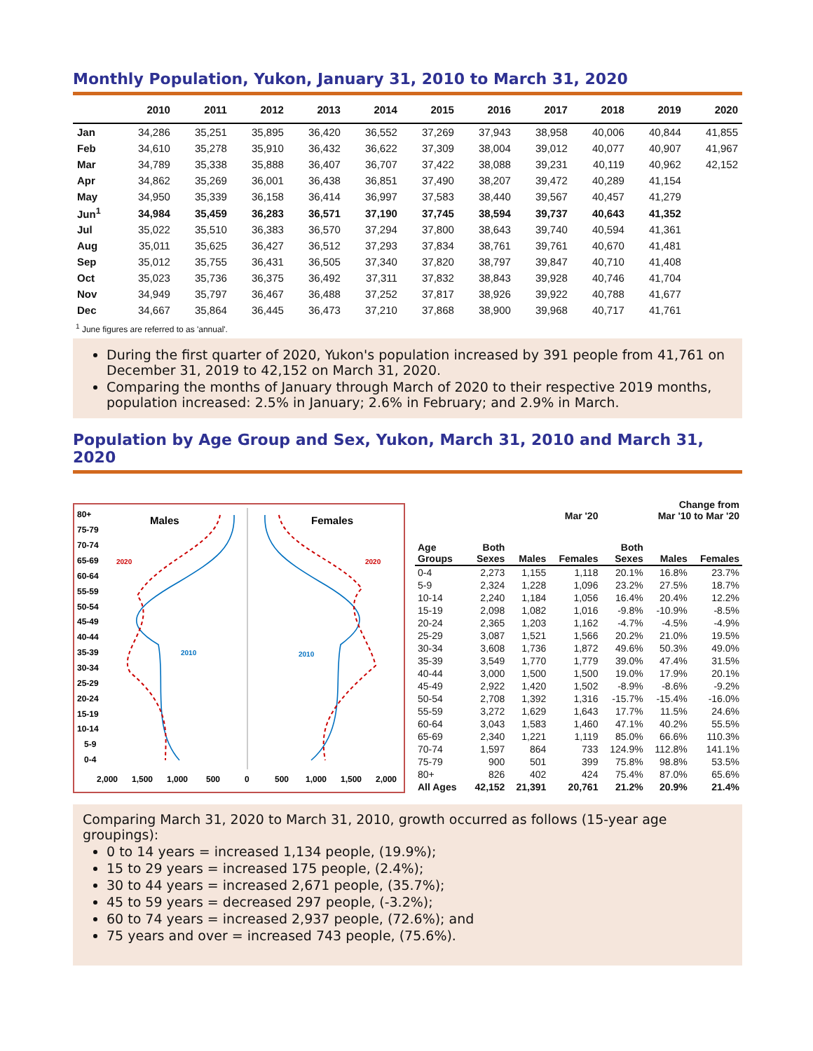Monthly Population, Yukon, January 31, 2010 to March 31, 2020
| | 2010 | 2011 | 2012 | 2013 | 2014 | 2015 | 2016 | 2017 | 2018 | 2019 | 2020 |
| --- | --- | --- | --- | --- | --- | --- | --- | --- | --- | --- | --- |
| Jan | 34,286 | 35,251 | 35,895 | 36,420 | 36,552 | 37,269 | 37,943 | 38,958 | 40,006 | 40,844 | 41,855 |
| Feb | 34,610 | 35,278 | 35,910 | 36,432 | 36,622 | 37,309 | 38,004 | 39,012 | 40,077 | 40,907 | 41,967 |
| Mar | 34,789 | 35,338 | 35,888 | 36,407 | 36,707 | 37,422 | 38,088 | 39,231 | 40,119 | 40,962 | 42,152 |
| Apr | 34,862 | 35,269 | 36,001 | 36,438 | 36,851 | 37,490 | 38,207 | 39,472 | 40,289 | 41,154 | |
| May | 34,950 | 35,339 | 36,158 | 36,414 | 36,997 | 37,583 | 38,440 | 39,567 | 40,457 | 41,279 | |
| Jun<sup>1</sup> | 34,984 | 35,459 | 36,283 | 36,571 | 37,190 | 37,745 | 38,594 | 39,737 | 40,643 | 41,352 | |
| Jul | 35,022 | 35,510 | 36,383 | 36,570 | 37,294 | 37,800 | 38,643 | 39,740 | 40,594 | 41,361 | |
| Aug | 35,011 | 35,625 | 36,427 | 36,512 | 37,293 | 37,834 | 38,761 | 39,761 | 40,670 | 41,481 | |
| Sep | 35,012 | 35,755 | 36,431 | 36,505 | 37,340 | 37,820 | 38,797 | 39,847 | 40,710 | 41,408 | |
| Oct | 35,023 | 35,736 | 36,375 | 36,492 | 37,311 | 37,832 | 38,843 | 39,928 | 40,746 | 41,704 | |
| Nov | 34,949 | 35,797 | 36,467 | 36,488 | 37,252 | 37,817 | 38,926 | 39,922 | 40,788 | 41,677 | |
| Dec | 34,667 | 35,864 | 36,445 | 36,473 | 37,210 | 37,868 | 38,900 | 39,968 | 40,717 | 41,761 | |
<sup>1</sup> June figures are referred to as 'annual'.
During the first quarter of 2020, Yukon's population increased by 391 people from 41,761 on December 31, 2019 to 42,152 on March 31, 2020.
Comparing the months of January through March of 2020 to their respective 2019 months, population increased: 2.5% in January; 2.6% in February; and 2.9% in March.
Population by Age Group and Sex, Yukon, March 31, 2010 and March 31, 2020
80+
75-79
70-74
65-69
60-64
55-59
50-54
45-49
40-44
35-39
30-34
25-29
20-24
15-19
10-14
5-9
0-4
Males
Females
2020
2020
2010
2010
2,000
1,500
1,000
500
0
500
1,000
1,500
2,000
| | | | Mar '20 | Change from Mar '10 to Mar '20 | | |
| --- | --- | --- | --- | --- | --- | --- |
| Age Groups | Both Sexes | Males | Females | Both Sexes | Males | Females |
| 0-4 | 2,273 | 1,155 | 1,118 | 20.1% | 16.8% | 23.7% |
| 5-9 | 2,324 | 1,228 | 1,096 | 23.2% | 27.5% | 18.7% |
| 10-14 | 2,240 | 1,184 | 1,056 | 16.4% | 20.4% | 12.2% |
| 15-19 | 2,098 | 1,082 | 1,016 | -9.8% | -10.9% | -8.5% |
| 20-24 | 2,365 | 1,203 | 1,162 | -4.7% | -4.5% | -4.9% |
| 25-29 | 3,087 | 1,521 | 1,566 | 20.2% | 21.0% | 19.5% |
| 30-34 | 3,608 | 1,736 | 1,872 | 49.6% | 50.3% | 49.0% |
| 35-39 | 3,549 | 1,770 | 1,779 | 39.0% | 47.4% | 31.5% |
| 40-44 | 3,000 | 1,500 | 1,500 | 19.0% | 17.9% | 20.1% |
| 45-49 | 2,922 | 1,420 | 1,502 | -8.9% | -8.6% | -9.2% |
| 50-54 | 2,708 | 1,392 | 1,316 | -15.7% | -15.4% | -16.0% |
| 55-59 | 3,272 | 1,629 | 1,643 | 17.7% | 11.5% | 24.6% |
| 60-64 | 3,043 | 1,583 | 1,460 | 47.1% | 40.2% | 55.5% |
| 65-69 | 2,340 | 1,221 | 1,119 | 85.0% | 66.6% | 110.3% |
| 70-74 | 1,597 | 864 | 733 | 124.9% | 112.8% | 141.1% |
| 75-79 | 900 | 501 | 399 | 75.8% | 98.8% | 53.5% |
| 80+ | 826 | 402 | 424 | 75.4% | 87.0% | 65.6% |
| All Ages | 42,152 | 21,391 | 20,761 | 21.2% | 20.9% | 21.4% |
Comparing March 31, 2020 to March 31, 2010, growth occurred as follows (15-year age groupings):
0 to 14 years = increased 1,134 people, (19.9%);
15 to 29 years = increased 175 people, (2.4%);
30 to 44 years = increased 2,671 people, (35.7%);
45 to 59 years = decreased 297 people, (-3.2%);
60 to 74 years = increased 2,937 people, (72.6%); and
75 years and over = increased 743 people, (75.6%).